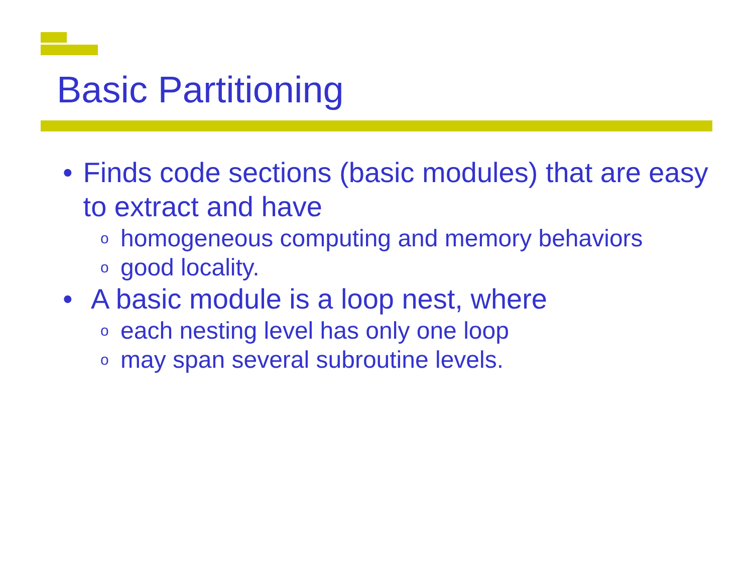Basic Partitioning
• Finds code sections (basic modules) that are easy to extract and have
ohomogeneous computing and memory behaviors
ogood locality.
• A basic module is a loop nest, where
oeach nesting level has only one loop
omay span several subroutine levels.